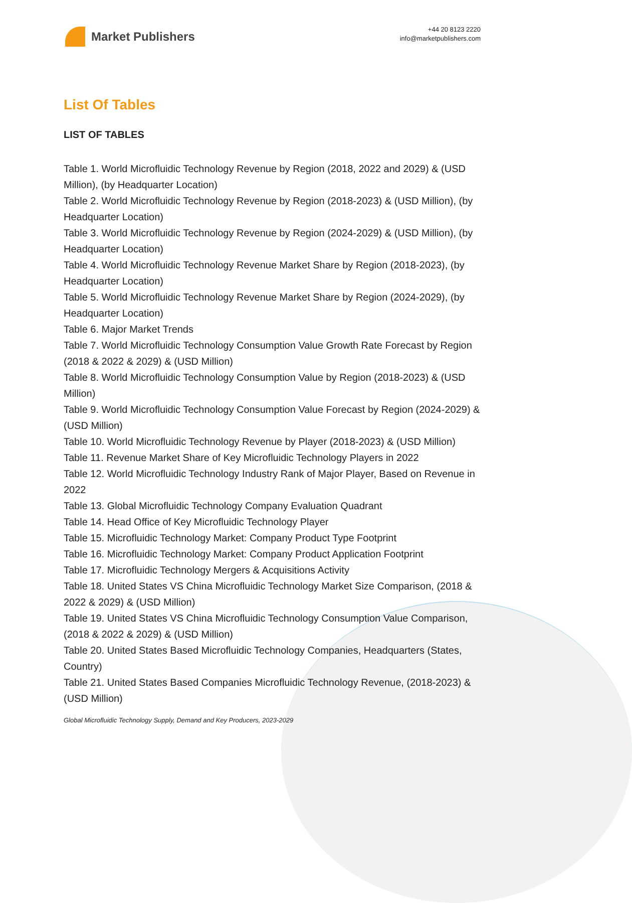Market Publishers
+44 20 8123 2220
info@marketpublishers.com
List Of Tables
LIST OF TABLES
Table 1. World Microfluidic Technology Revenue by Region (2018, 2022 and 2029) & (USD Million), (by Headquarter Location)
Table 2. World Microfluidic Technology Revenue by Region (2018-2023) & (USD Million), (by Headquarter Location)
Table 3. World Microfluidic Technology Revenue by Region (2024-2029) & (USD Million), (by Headquarter Location)
Table 4. World Microfluidic Technology Revenue Market Share by Region (2018-2023), (by Headquarter Location)
Table 5. World Microfluidic Technology Revenue Market Share by Region (2024-2029), (by Headquarter Location)
Table 6. Major Market Trends
Table 7. World Microfluidic Technology Consumption Value Growth Rate Forecast by Region (2018 & 2022 & 2029) & (USD Million)
Table 8. World Microfluidic Technology Consumption Value by Region (2018-2023) & (USD Million)
Table 9. World Microfluidic Technology Consumption Value Forecast by Region (2024-2029) & (USD Million)
Table 10. World Microfluidic Technology Revenue by Player (2018-2023) & (USD Million)
Table 11. Revenue Market Share of Key Microfluidic Technology Players in 2022
Table 12. World Microfluidic Technology Industry Rank of Major Player, Based on Revenue in 2022
Table 13. Global Microfluidic Technology Company Evaluation Quadrant
Table 14. Head Office of Key Microfluidic Technology Player
Table 15. Microfluidic Technology Market: Company Product Type Footprint
Table 16. Microfluidic Technology Market: Company Product Application Footprint
Table 17. Microfluidic Technology Mergers & Acquisitions Activity
Table 18. United States VS China Microfluidic Technology Market Size Comparison, (2018 & 2022 & 2029) & (USD Million)
Table 19. United States VS China Microfluidic Technology Consumption Value Comparison, (2018 & 2022 & 2029) & (USD Million)
Table 20. United States Based Microfluidic Technology Companies, Headquarters (States, Country)
Table 21. United States Based Companies Microfluidic Technology Revenue, (2018-2023) & (USD Million)
Global Microfluidic Technology Supply, Demand and Key Producers, 2023-2029